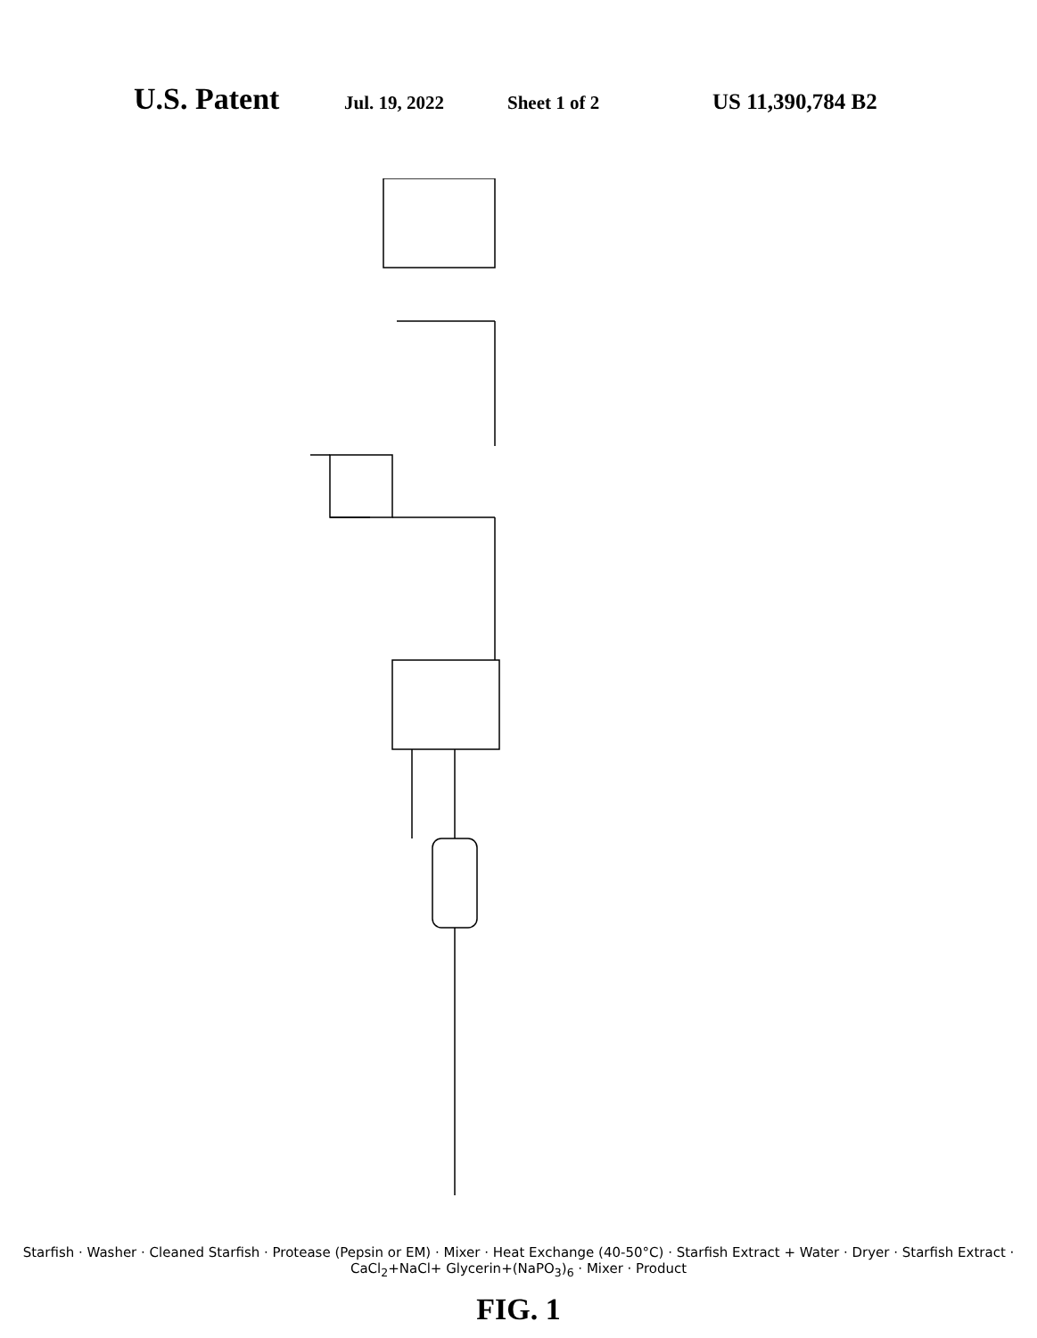U.S. Patent Jul. 19, 2022 Sheet 1 of 2 US 11,390,784 B2
Starfish · Washer · Cleaned Starfish · Protease (Pepsin or EM) · Mixer · Heat Exchange (40-50°C) · Starfish Extract + Water · Dryer · Starfish Extract · CaCl<sub>2</sub>+NaCl+ Glycerin+(NaPO<sub>3</sub>)<sub>6</sub> · Mixer · Product
FIG. 1